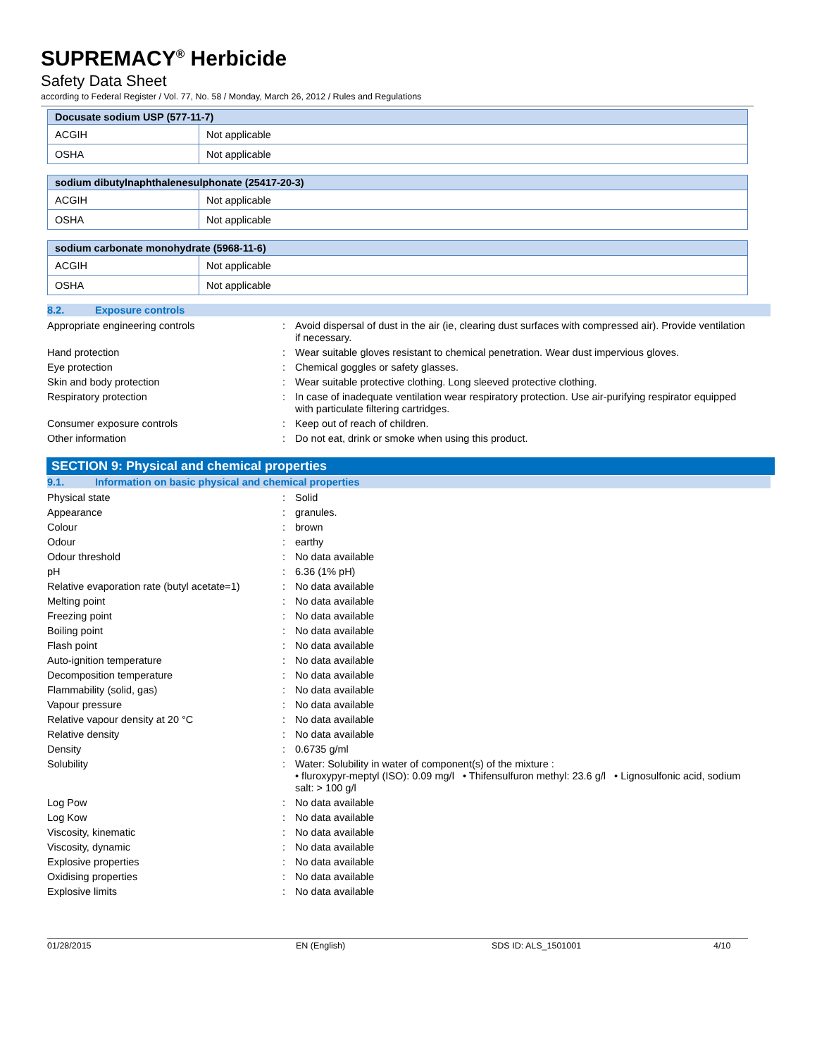SUPREMACY<sup>®</sup> Herbicide
Safety Data Sheet
according to Federal Register / Vol. 77, No. 58 / Monday, March 26, 2012 / Rules and Regulations
| Docusate sodium USP (577-11-7) | |
| --- | --- |
| ACGIH | Not applicable |
| OSHA | Not applicable |
| sodium dibutylnaphthalenesulphonate (25417-20-3) | |
| --- | --- |
| ACGIH | Not applicable |
| OSHA | Not applicable |
| sodium carbonate monohydrate (5968-11-6) | |
| --- | --- |
| ACGIH | Not applicable |
| OSHA | Not applicable |
8.2. Exposure controls
| Appropriate engineering controls | : | Avoid dispersal of dust in the air (ie, clearing dust surfaces with compressed air). Provide ventilation if necessary. |
| Hand protection | : | Wear suitable gloves resistant to chemical penetration. Wear dust impervious gloves. |
| Eye protection | : | Chemical goggles or safety glasses. |
| Skin and body protection | : | Wear suitable protective clothing. Long sleeved protective clothing. |
| Respiratory protection | : | In case of inadequate ventilation wear respiratory protection. Use air-purifying respirator equipped with particulate filtering cartridges. |
| Consumer exposure controls | : | Keep out of reach of children. |
| Other information | : | Do not eat, drink or smoke when using this product. |
SECTION 9: Physical and chemical properties
9.1. Information on basic physical and chemical properties
| Physical state | : | Solid |
| Appearance | : | granules. |
| Colour | : | brown |
| Odour | : | earthy |
| Odour threshold | : | No data available |
| pH | : | 6.36 (1% pH) |
| Relative evaporation rate (butyl acetate=1) | : | No data available |
| Melting point | : | No data available |
| Freezing point | : | No data available |
| Boiling point | : | No data available |
| Flash point | : | No data available |
| Auto-ignition temperature | : | No data available |
| Decomposition temperature | : | No data available |
| Flammability (solid, gas) | : | No data available |
| Vapour pressure | : | No data available |
| Relative vapour density at 20 °C | : | No data available |
| Relative density | : | No data available |
| Density | : | 0.6735 g/ml |
| Solubility | : | Water: Solubility in water of component(s) of the mixture : • fluroxypyr-meptyl (ISO): 0.09 mg/l • Thifensulfuron methyl: 23.6 g/l • Lignosulfonic acid, sodium salt: > 100 g/l |
| Log Pow | : | No data available |
| Log Kow | : | No data available |
| Viscosity, kinematic | : | No data available |
| Viscosity, dynamic | : | No data available |
| Explosive properties | : | No data available |
| Oxidising properties | : | No data available |
| Explosive limits | : | No data available |
01/28/2015 EN (English) SDS ID: ALS_1501001 4/10